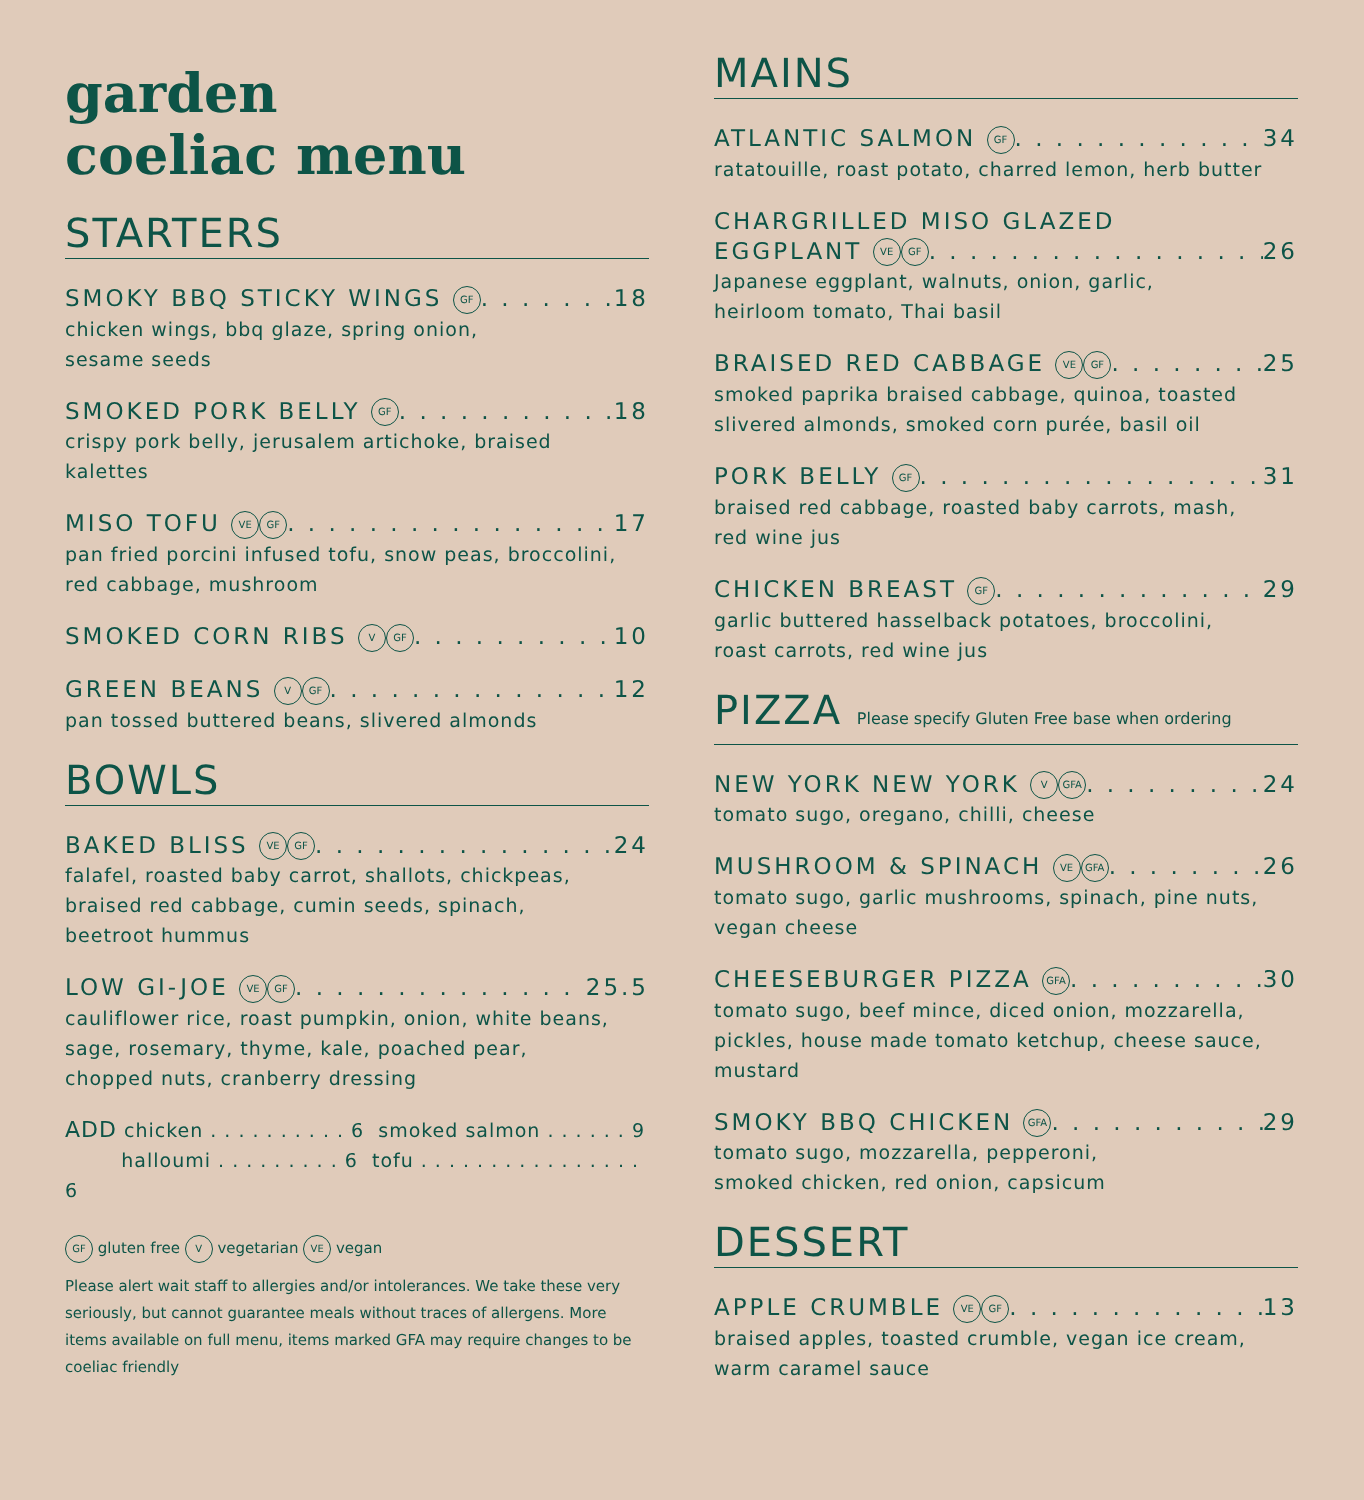garden
coeliac menu
STARTERS
SMOKY BBQ STICKY WINGS GF 18
chicken wings, bbq glaze, spring onion,
sesame seeds
SMOKED PORK BELLY GF 18
crispy pork belly, jerusalem artichoke, braised
kalettes
MISO TOFU VE GF 17
pan fried porcini infused tofu, snow peas, broccolini,
red cabbage, mushroom
SMOKED CORN RIBS V GF 10
GREEN BEANS V GF 12
pan tossed buttered beans, slivered almonds
BOWLS
BAKED BLISS VE GF 24
falafel, roasted baby carrot, shallots, chickpeas,
braised red cabbage, cumin seeds, spinach,
beetroot hummus
LOW GI-JOE VE GF 25.5
cauliflower rice, roast pumpkin, onion, white beans,
sage, rosemary, thyme, kale, poached pear,
chopped nuts, cranberry dressing
ADD chicken . . . . . . . . . . 6 smoked salmon . . . . . . 9
halloumi . . . . . . . . . 6 tofu . . . . . . . . . . . . . . . . 6
GF gluten free V vegetarian VE vegan
Please alert wait staff to allergies and/or intolerances. We take these very seriously, but cannot guarantee meals without traces of allergens. More items available on full menu, items marked GFA may require changes to be coeliac friendly
MAINS
ATLANTIC SALMON GF 34
ratatouille, roast potato, charred lemon, herb butter
CHARGRILLED MISO GLAZED
EGGPLANT VE GF 26
Japanese eggplant, walnuts, onion, garlic,
heirloom tomato, Thai basil
BRAISED RED CABBAGE VE GF 25
smoked paprika braised cabbage, quinoa, toasted
slivered almonds, smoked corn purée, basil oil
PORK BELLY GF 31
braised red cabbage, roasted baby carrots, mash,
red wine jus
CHICKEN BREAST GF 29
garlic buttered hasselback potatoes, broccolini,
roast carrots, red wine jus
PIZZA Please specify Gluten Free base when ordering
NEW YORK NEW YORK V GFA 24
tomato sugo, oregano, chilli, cheese
MUSHROOM & SPINACH VE GFA 26
tomato sugo, garlic mushrooms, spinach, pine nuts,
vegan cheese
CHEESEBURGER PIZZA GFA 30
tomato sugo, beef mince, diced onion, mozzarella,
pickles, house made tomato ketchup, cheese sauce,
mustard
SMOKY BBQ CHICKEN GFA 29
tomato sugo, mozzarella, pepperoni,
smoked chicken, red onion, capsicum
DESSERT
APPLE CRUMBLE VE GF 13
braised apples, toasted crumble, vegan ice cream,
warm caramel sauce